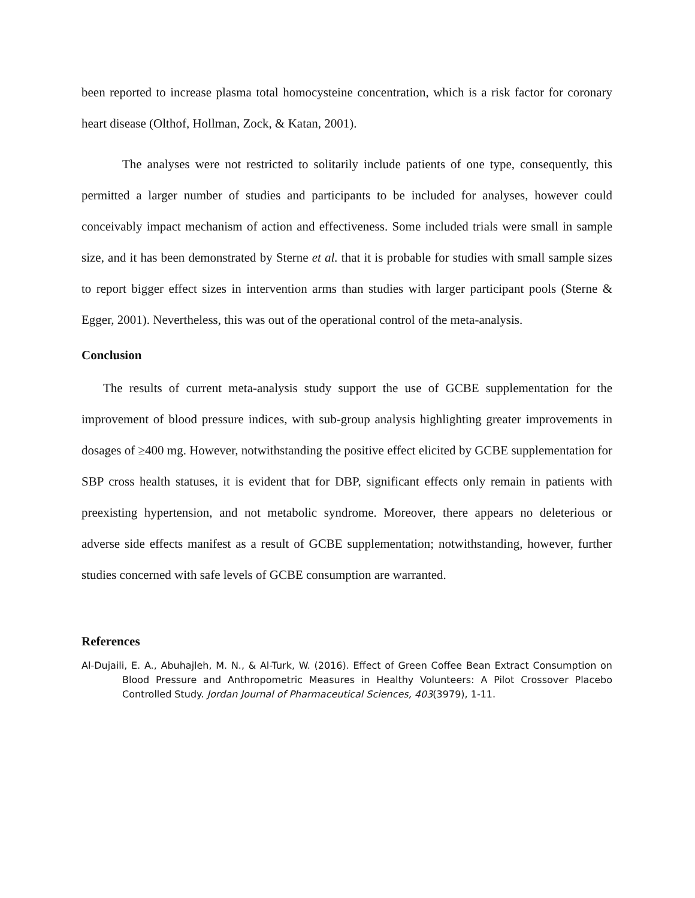been reported to increase plasma total homocysteine concentration, which is a risk factor for coronary heart disease (Olthof, Hollman, Zock, & Katan, 2001).
The analyses were not restricted to solitarily include patients of one type, consequently, this permitted a larger number of studies and participants to be included for analyses, however could conceivably impact mechanism of action and effectiveness. Some included trials were small in sample size, and it has been demonstrated by Sterne et al. that it is probable for studies with small sample sizes to report bigger effect sizes in intervention arms than studies with larger participant pools (Sterne & Egger, 2001). Nevertheless, this was out of the operational control of the meta-analysis.
Conclusion
The results of current meta-analysis study support the use of GCBE supplementation for the improvement of blood pressure indices, with sub-group analysis highlighting greater improvements in dosages of ≥400 mg. However, notwithstanding the positive effect elicited by GCBE supplementation for SBP cross health statuses, it is evident that for DBP, significant effects only remain in patients with preexisting hypertension, and not metabolic syndrome. Moreover, there appears no deleterious or adverse side effects manifest as a result of GCBE supplementation; notwithstanding, however, further studies concerned with safe levels of GCBE consumption are warranted.
References
Al-Dujaili, E. A., Abuhajleh, M. N., & Al-Turk, W. (2016). Effect of Green Coffee Bean Extract Consumption on Blood Pressure and Anthropometric Measures in Healthy Volunteers: A Pilot Crossover Placebo Controlled Study. Jordan Journal of Pharmaceutical Sciences, 403(3979), 1-11.